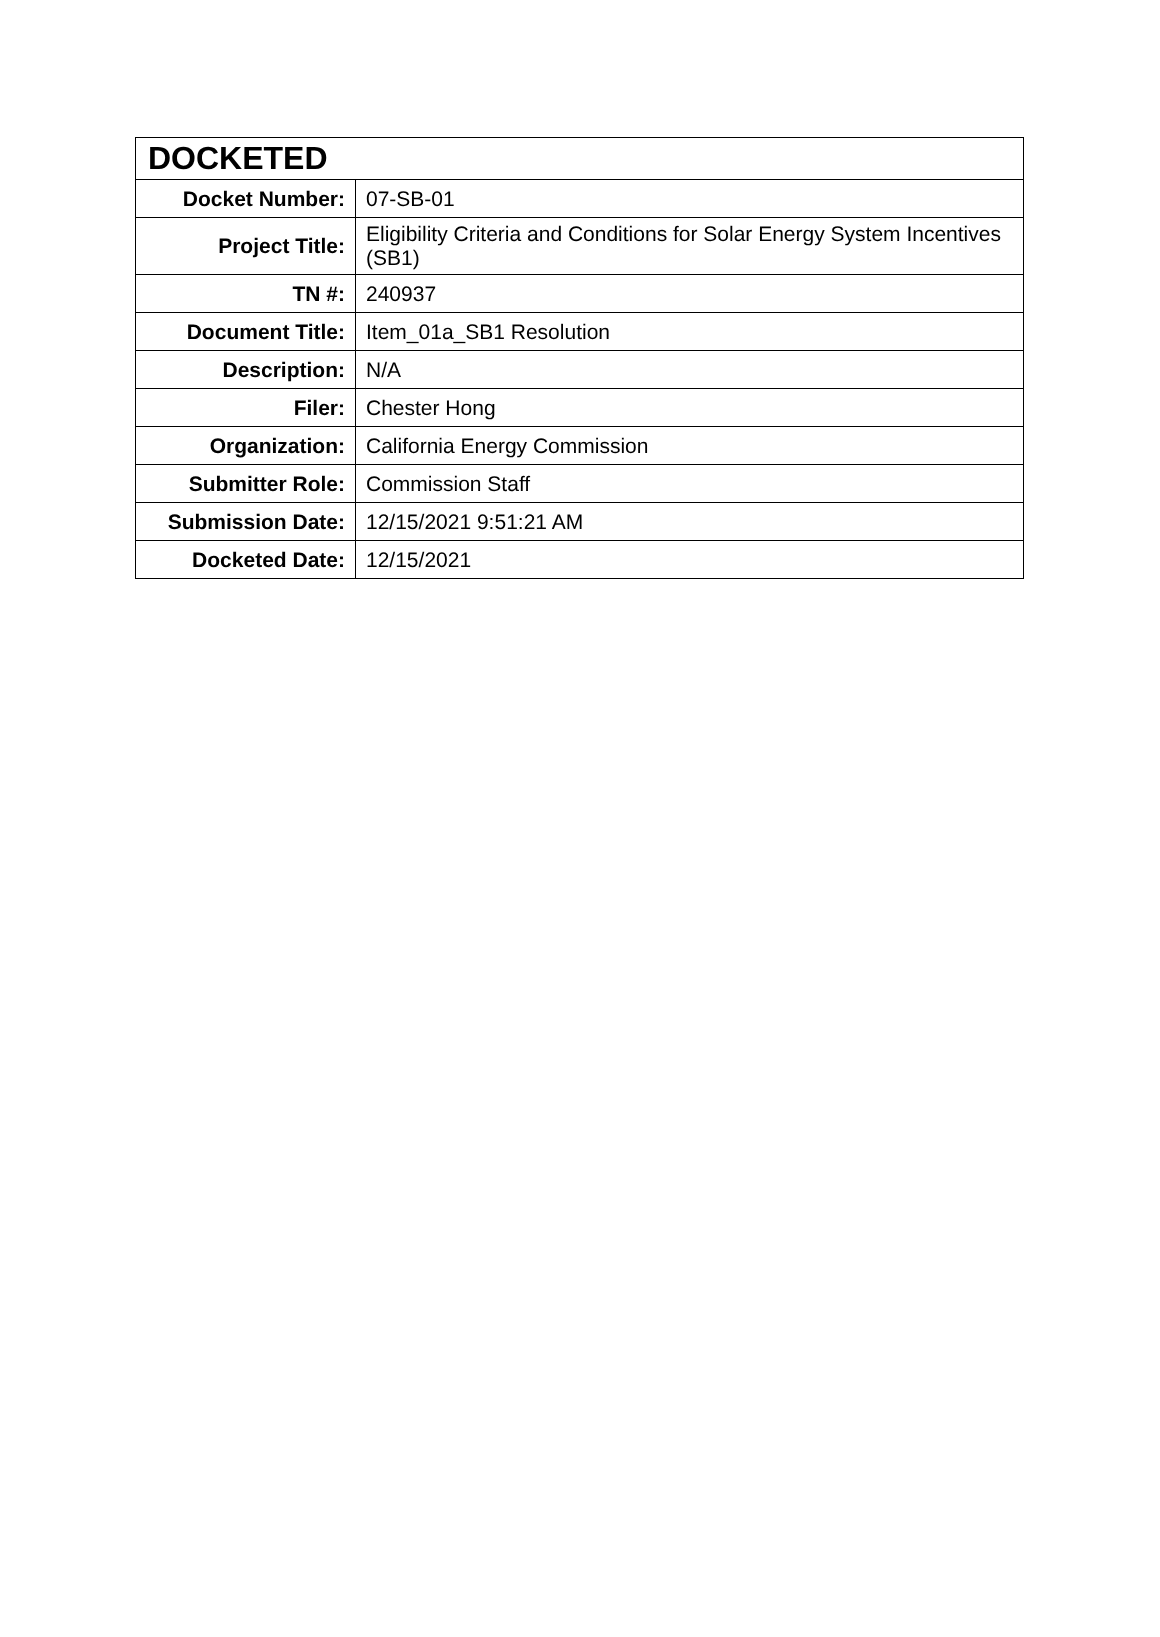| DOCKETED | |
| --- | --- |
| Docket Number: | 07-SB-01 |
| Project Title: | Eligibility Criteria and Conditions for Solar Energy System Incentives (SB1) |
| TN #: | 240937 |
| Document Title: | Item_01a_SB1 Resolution |
| Description: | N/A |
| Filer: | Chester Hong |
| Organization: | California Energy Commission |
| Submitter Role: | Commission Staff |
| Submission Date: | 12/15/2021 9:51:21 AM |
| Docketed Date: | 12/15/2021 |